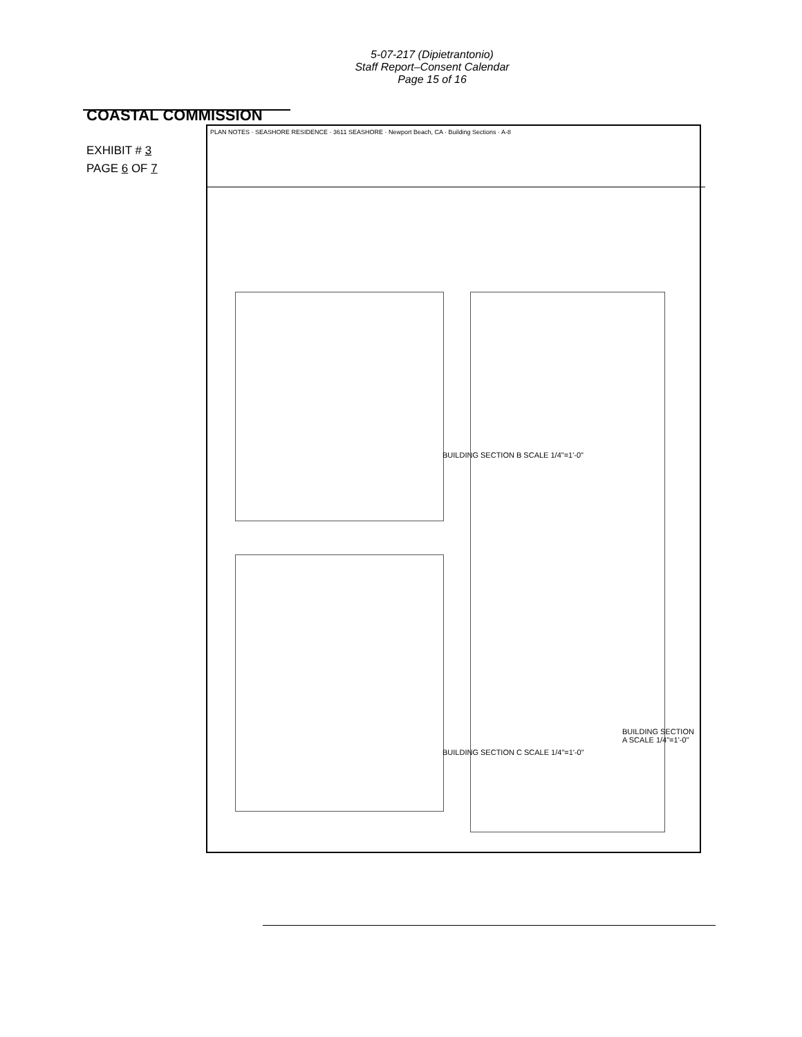5-07-217 (Dipietrantonio)
Staff Report–Consent Calendar
Page 15 of 16
COASTAL COMMISSION
EXHIBIT # 3
PAGE 6 OF 7
PLAN NOTES · SEASHORE RESIDENCE · 3611 SEASHORE · Newport Beach, CA · Building Sections · A-8
BUILDING SECTION B SCALE 1/4"=1'-0"
BUILDING SECTION A SCALE 1/4"=1'-0"
BUILDING SECTION C SCALE 1/4"=1'-0"